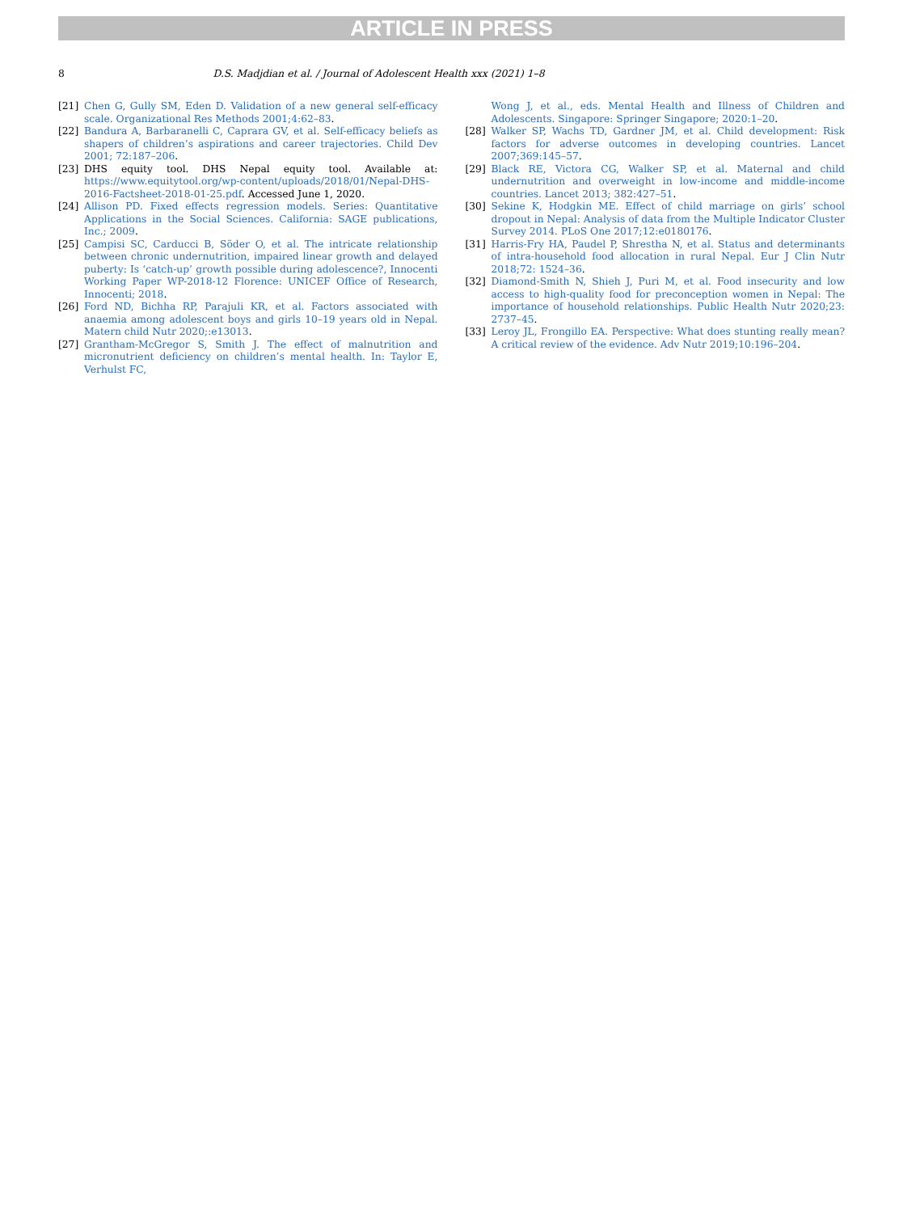ARTICLE IN PRESS
8 D.S. Madjdian et al. / Journal of Adolescent Health xxx (2021) 1–8
[21] Chen G, Gully SM, Eden D. Validation of a new general self-efficacy scale. Organizational Res Methods 2001;4:62–83.
[22] Bandura A, Barbaranelli C, Caprara GV, et al. Self-efficacy beliefs as shapers of children’s aspirations and career trajectories. Child Dev 2001; 72:187–206.
[23] DHS equity tool. DHS Nepal equity tool. Available at: https://www.equitytool.org/wp-content/uploads/2018/01/Nepal-DHS-2016-Factsheet-2018-01-25.pdf. Accessed June 1, 2020.
[24] Allison PD. Fixed effects regression models. Series: Quantitative Applications in the Social Sciences. California: SAGE publications, Inc.; 2009.
[25] Campisi SC, Carducci B, Söder O, et al. The intricate relationship between chronic undernutrition, impaired linear growth and delayed puberty: Is ‘catch-up’ growth possible during adolescence?, Innocenti Working Paper WP-2018-12 Florence: UNICEF Office of Research, Innocenti; 2018.
[26] Ford ND, Bichha RP, Parajuli KR, et al. Factors associated with anaemia among adolescent boys and girls 10–19 years old in Nepal. Matern child Nutr 2020;:e13013.
[27] Grantham-McGregor S, Smith J. The effect of malnutrition and micronutrient deficiency on children’s mental health. In: Taylor E, Verhulst FC,
Wong J, et al., eds. Mental Health and Illness of Children and Adolescents. Singapore: Springer Singapore; 2020:1–20.
[28] Walker SP, Wachs TD, Gardner JM, et al. Child development: Risk factors for adverse outcomes in developing countries. Lancet 2007;369:145–57.
[29] Black RE, Victora CG, Walker SP, et al. Maternal and child undernutrition and overweight in low-income and middle-income countries. Lancet 2013; 382:427–51.
[30] Sekine K, Hodgkin ME. Effect of child marriage on girls’ school dropout in Nepal: Analysis of data from the Multiple Indicator Cluster Survey 2014. PLoS One 2017;12:e0180176.
[31] Harris-Fry HA, Paudel P, Shrestha N, et al. Status and determinants of intra-household food allocation in rural Nepal. Eur J Clin Nutr 2018;72: 1524–36.
[32] Diamond-Smith N, Shieh J, Puri M, et al. Food insecurity and low access to high-quality food for preconception women in Nepal: The importance of household relationships. Public Health Nutr 2020;23: 2737–45.
[33] Leroy JL, Frongillo EA. Perspective: What does stunting really mean? A critical review of the evidence. Adv Nutr 2019;10:196–204.